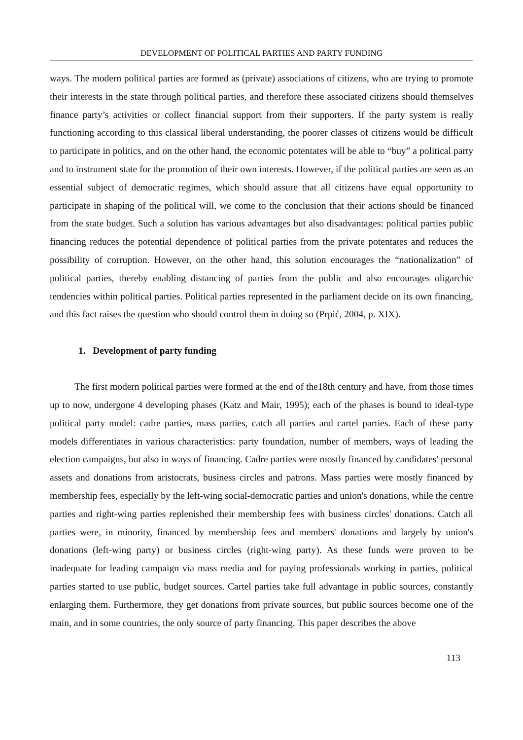DEVELOPMENT OF POLITICAL PARTIES AND PARTY FUNDING
ways. The modern political parties are formed as (private) associations of citizens, who are trying to promote their interests in the state through political parties, and therefore these associated citizens should themselves finance party’s activities or collect financial support from their supporters. If the party system is really functioning according to this classical liberal understanding, the poorer classes of citizens would be difficult to participate in politics, and on the other hand, the economic potentates will be able to “buy” a political party and to instrument state for the promotion of their own interests. However, if the political parties are seen as an essential subject of democratic regimes, which should assure that all citizens have equal opportunity to participate in shaping of the political will, we come to the conclusion that their actions should be financed from the state budget. Such a solution has various advantages but also disadvantages: political parties public financing reduces the potential dependence of political parties from the private potentates and reduces the possibility of corruption. However, on the other hand, this solution encourages the “nationalization” of political parties, thereby enabling distancing of parties from the public and also encourages oligarchic tendencies within political parties. Political parties represented in the parliament decide on its own financing, and this fact raises the question who should control them in doing so (Prpić, 2004, p. XIX).
1. Development of party funding
The first modern political parties were formed at the end of the18th century and have, from those times up to now, undergone 4 developing phases (Katz and Mair, 1995); each of the phases is bound to ideal-type political party model: cadre parties, mass parties, catch all parties and cartel parties. Each of these party models differentiates in various characteristics: party foundation, number of members, ways of leading the election campaigns, but also in ways of financing. Cadre parties were mostly financed by candidates' personal assets and donations from aristocrats, business circles and patrons. Mass parties were mostly financed by membership fees, especially by the left-wing social-democratic parties and union's donations, while the centre parties and right-wing parties replenished their membership fees with business circles' donations. Catch all parties were, in minority, financed by membership fees and members' donations and largely by union's donations (left-wing party) or business circles (right-wing party). As these funds were proven to be inadequate for leading campaign via mass media and for paying professionals working in parties, political parties started to use public, budget sources. Cartel parties take full advantage in public sources, constantly enlarging them. Furthermore, they get donations from private sources, but public sources become one of the main, and in some countries, the only source of party financing. This paper describes the above
113